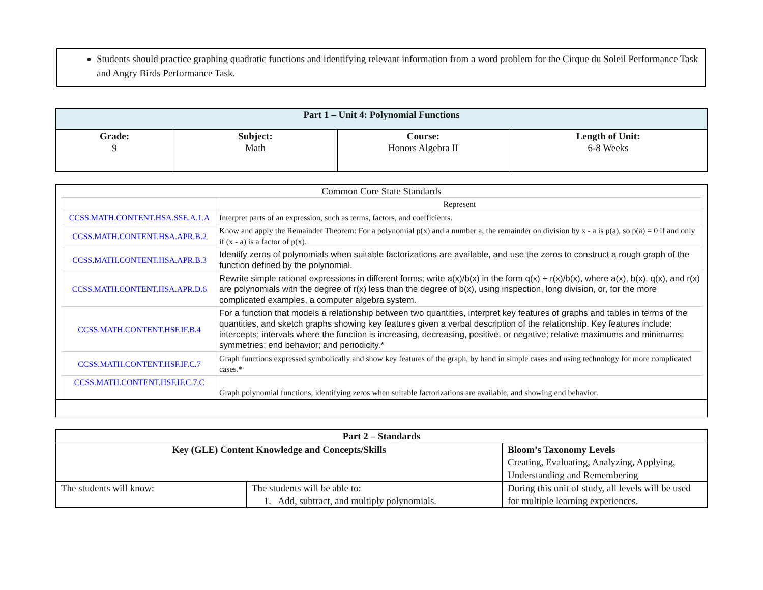Students should practice graphing quadratic functions and identifying relevant information from a word problem for the Cirque du Soleil Performance Task and Angry Birds Performance Task.
| Part 1 – Unit 4: Polynomial Functions | | | |
| --- | --- | --- | --- |
| Grade: 9 | Subject: Math | Course: Honors Algebra II | Length of Unit: 6-8 Weeks |
| Common Core State Standards / / Represent / / CCSS.MATH.CONTENT.HSA.SSE.A.1.A / Interpret parts of an expression, such as terms, factors, and coefficients. / / CCSS.MATH.CONTENT.HSA.APR.B.2 / Know and apply the Remainder Theorem: For a polynomial p(x) and a number a, the remainder on division by x - a is p(a), so p(a) = 0 if and only if (x - a) is a factor of p(x). / / CCSS.MATH.CONTENT.HSA.APR.B.3 / Identify zeros of polynomials when suitable factorizations are available, and use the zeros to construct a rough graph of the function defined by the polynomial. / / CCSS.MATH.CONTENT.HSA.APR.D.6 / Rewrite simple rational expressions in different forms; write a(x)/b(x) in the form q(x) + r(x)/b(x), where a(x), b(x), q(x), and r(x) are polynomials with the degree of r(x) less than the degree of b(x), using inspection, long division, or, for the more complicated examples, a computer algebra system. / / CCSS.MATH.CONTENT.HSF.IF.B.4 / For a function that models a relationship between two quantities, interpret key features of graphs and tables in terms of the quantities, and sketch graphs showing key features given a verbal description of the relationship. Key features include: intercepts; intervals where the function is increasing, decreasing, positive, or negative; relative maximums and minimums; symmetries; end behavior; and periodicity.* / / CCSS.MATH.CONTENT.HSF.IF.C.7 / Graph functions expressed symbolically and show key features of the graph, by hand in simple cases and using technology for more complicated cases.* / / CCSS.MATH.CONTENT.HSF.IF.C.7.C / Graph polynomial functions, identifying zeros when suitable factorizations are available, and showing end behavior. / |
| Part 2 – Standards | | |
| --- | --- | --- |
| Key (GLE) Content Knowledge and Concepts/Skills | | Bloom’s Taxonomy Levels Creating, Evaluating, Analyzing, Applying, Understanding and Remembering |
| The students will know: | The students will be able to: 1. Add, subtract, and multiply polynomials. | During this unit of study, all levels will be used for multiple learning experiences. |